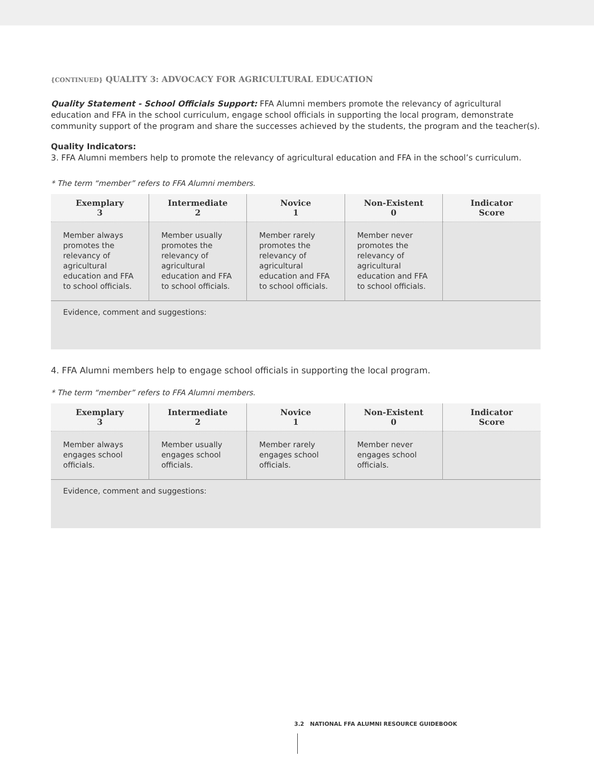{CONTINUED} QUALITY 3: ADVOCACY FOR AGRICULTURAL EDUCATION
Quality Statement - School Officials Support: FFA Alumni members promote the relevancy of agricultural education and FFA in the school curriculum, engage school officials in supporting the local program, demonstrate community support of the program and share the successes achieved by the students, the program and the teacher(s).
Quality Indicators:
3. FFA Alumni members help to promote the relevancy of agricultural education and FFA in the school’s curriculum.
* The term “member” refers to FFA Alumni members.
| Exemplary 3 | Intermediate 2 | Novice 1 | Non-Existent 0 | Indicator Score |
| --- | --- | --- | --- | --- |
| Member always promotes the relevancy of agricultural education and FFA to school officials. | Member usually promotes the relevancy of agricultural education and FFA to school officials. | Member rarely promotes the relevancy of agricultural education and FFA to school officials. | Member never promotes the relevancy of agricultural education and FFA to school officials. | |
| Evidence, comment and suggestions: | | | | |
4. FFA Alumni members help to engage school officials in supporting the local program.
* The term “member” refers to FFA Alumni members.
| Exemplary 3 | Intermediate 2 | Novice 1 | Non-Existent 0 | Indicator Score |
| --- | --- | --- | --- | --- |
| Member always engages school officials. | Member usually engages school officials. | Member rarely engages school officials. | Member never engages school officials. | |
| Evidence, comment and suggestions: | | | | |
3.2 NATIONAL FFA ALUMNI RESOURCE GUIDEBOOK